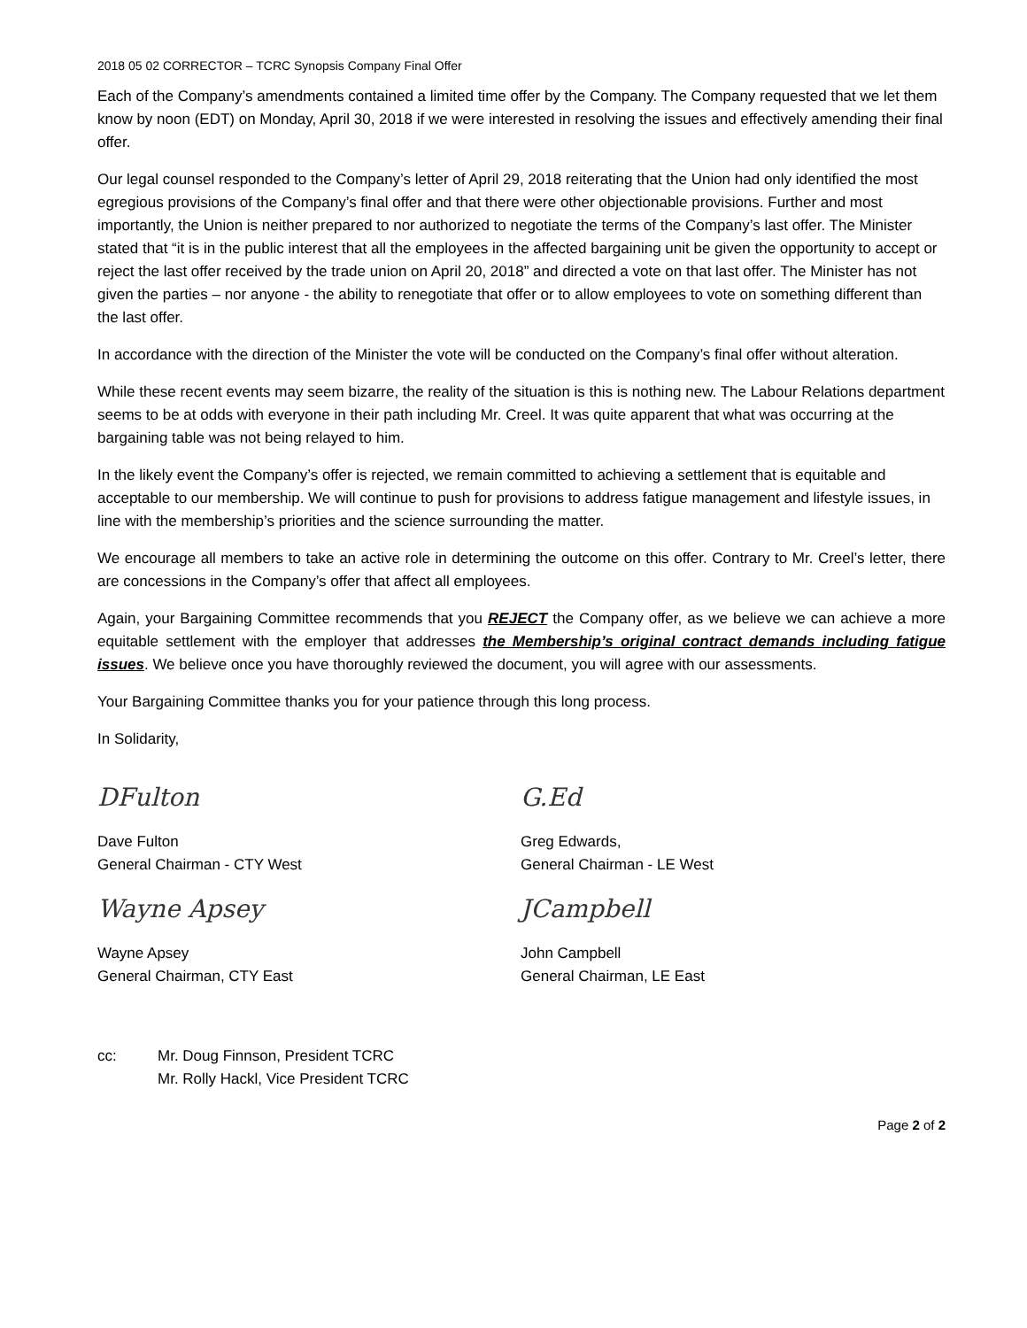2018 05 02 CORRECTOR – TCRC Synopsis Company Final Offer
Each of the Company’s amendments contained a limited time offer by the Company. The Company requested that we let them know by noon (EDT) on Monday, April 30, 2018 if we were interested in resolving the issues and effectively amending their final offer.
Our legal counsel responded to the Company’s letter of April 29, 2018 reiterating that the Union had only identified the most egregious provisions of the Company’s final offer and that there were other objectionable provisions. Further and most importantly, the Union is neither prepared to nor authorized to negotiate the terms of the Company’s last offer. The Minister stated that “it is in the public interest that all the employees in the affected bargaining unit be given the opportunity to accept or reject the last offer received by the trade union on April 20, 2018” and directed a vote on that last offer. The Minister has not given the parties – nor anyone - the ability to renegotiate that offer or to allow employees to vote on something different than the last offer.
In accordance with the direction of the Minister the vote will be conducted on the Company’s final offer without alteration.
While these recent events may seem bizarre, the reality of the situation is this is nothing new. The Labour Relations department seems to be at odds with everyone in their path including Mr. Creel. It was quite apparent that what was occurring at the bargaining table was not being relayed to him.
In the likely event the Company’s offer is rejected, we remain committed to achieving a settlement that is equitable and acceptable to our membership. We will continue to push for provisions to address fatigue management and lifestyle issues, in line with the membership’s priorities and the science surrounding the matter.
We encourage all members to take an active role in determining the outcome on this offer. Contrary to Mr. Creel’s letter, there are concessions in the Company’s offer that affect all employees.
Again, your Bargaining Committee recommends that you REJECT the Company offer, as we believe we can achieve a more equitable settlement with the employer that addresses the Membership’s original contract demands including fatigue issues. We believe once you have thoroughly reviewed the document, you will agree with our assessments.
Your Bargaining Committee thanks you for your patience through this long process.
In Solidarity,
DFulton
Dave Fulton
General Chairman - CTY West
Wayne Apsey
Wayne Apsey
General Chairman, CTY East
G.Ed
Greg Edwards,
General Chairman - LE West
JCampbell
John Campbell
General Chairman, LE East
cc: Mr. Doug Finnson, President TCRC
Mr. Rolly Hackl, Vice President TCRC
Page 2 of 2